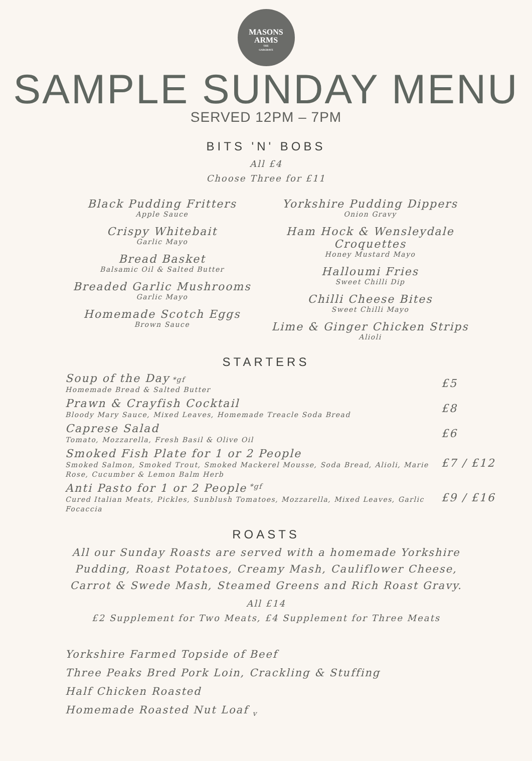MASONS
ARMS
THE
GARGRAVE
SAMPLE SUNDAY MENU
SERVED 12PM – 7PM
BITS 'N' BOBS
All £4
Choose Three for £11
Black Pudding Fritters
Apple Sauce
Crispy Whitebait
Garlic Mayo
Bread Basket
Balsamic Oil & Salted Butter
Breaded Garlic Mushrooms
Garlic Mayo
Homemade Scotch Eggs
Brown Sauce
Yorkshire Pudding Dippers
Onion Gravy
Ham Hock & Wensleydale Croquettes
Honey Mustard Mayo
Halloumi Fries
Sweet Chilli Dip
Chilli Cheese Bites
Sweet Chilli Mayo
Lime & Ginger Chicken Strips
Alioli
STARTERS
Soup of the Day *gf
Homemade Bread & Salted Butter
£5
Prawn & Crayfish Cocktail
Bloody Mary Sauce, Mixed Leaves, Homemade Treacle Soda Bread
£8
Caprese Salad
Tomato, Mozzarella, Fresh Basil & Olive Oil
£6
Smoked Fish Plate for 1 or 2 People
Smoked Salmon, Smoked Trout, Smoked Mackerel Mousse, Soda Bread, Alioli, Marie Rose, Cucumber & Lemon Balm Herb
£7 / £12
Anti Pasto for 1 or 2 People <sup>*gf</sup>
Cured Italian Meats, Pickles, Sunblush Tomatoes, Mozzarella, Mixed Leaves, Garlic Focaccia
£9 / £16
ROASTS
All our Sunday Roasts are served with a homemade Yorkshire Pudding, Roast Potatoes, Creamy Mash, Cauliflower Cheese, Carrot & Swede Mash, Steamed Greens and Rich Roast Gravy.
All £14
£2 Supplement for Two Meats, £4 Supplement for Three Meats
Yorkshire Farmed Topside of Beef
Three Peaks Bred Pork Loin, Crackling & Stuffing
Half Chicken Roasted
Homemade Roasted Nut Loaf <sub>v</sub>